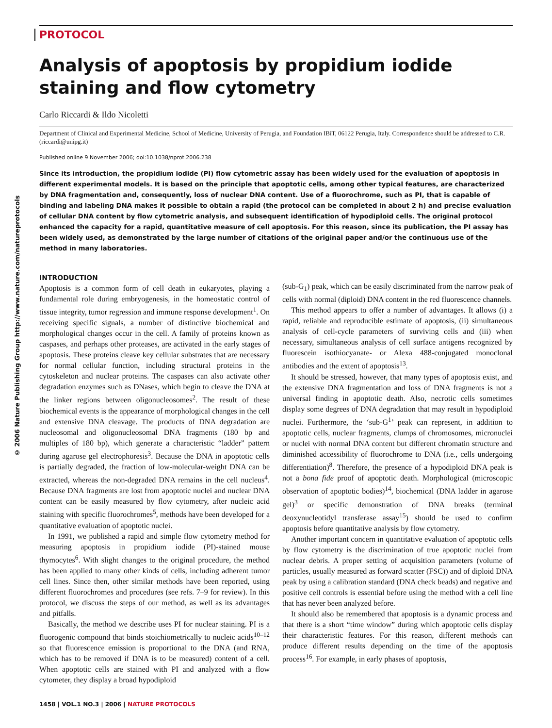© 2006 Nature Publishing Group http://www.nature.com/natureprotocols
PROTOCOL
Analysis of apoptosis by propidium iodide staining and flow cytometry
Carlo Riccardi & Ildo Nicoletti
Department of Clinical and Experimental Medicine, School of Medicine, University of Perugia, and Foundation IBiT, 06122 Perugia, Italy. Correspondence should be addressed to C.R. (riccardi@unipg.it)
Published online 9 November 2006; doi:10.1038/nprot.2006.238
Since its introduction, the propidium iodide (PI) flow cytometric assay has been widely used for the evaluation of apoptosis in different experimental models. It is based on the principle that apoptotic cells, among other typical features, are characterized by DNA fragmentation and, consequently, loss of nuclear DNA content. Use of a fluorochrome, such as PI, that is capable of binding and labeling DNA makes it possible to obtain a rapid (the protocol can be completed in about 2 h) and precise evaluation of cellular DNA content by flow cytometric analysis, and subsequent identification of hypodiploid cells. The original protocol enhanced the capacity for a rapid, quantitative measure of cell apoptosis. For this reason, since its publication, the PI assay has been widely used, as demonstrated by the large number of citations of the original paper and/or the continuous use of the method in many laboratories.
INTRODUCTION
Apoptosis is a common form of cell death in eukaryotes, playing a fundamental role during embryogenesis, in the homeostatic control of tissue integrity, tumor regression and immune response development<sup>1</sup>. On receiving specific signals, a number of distinctive biochemical and morphological changes occur in the cell. A family of proteins known as caspases, and perhaps other proteases, are activated in the early stages of apoptosis. These proteins cleave key cellular substrates that are necessary for normal cellular function, including structural proteins in the cytoskeleton and nuclear proteins. The caspases can also activate other degradation enzymes such as DNases, which begin to cleave the DNA at the linker regions between oligonucleosomes<sup>2</sup>. The result of these biochemical events is the appearance of morphological changes in the cell and extensive DNA cleavage. The products of DNA degradation are nucleosomal and oligonucleosomal DNA fragments (180 bp and multiples of 180 bp), which generate a characteristic “ladder” pattern during agarose gel electrophoresis<sup>3</sup>. Because the DNA in apoptotic cells is partially degraded, the fraction of low-molecular-weight DNA can be extracted, whereas the non-degraded DNA remains in the cell nucleus<sup>4</sup>. Because DNA fragments are lost from apoptotic nuclei and nuclear DNA content can be easily measured by flow cytometry, after nucleic acid staining with specific fluorochromes<sup>5</sup>, methods have been developed for a quantitative evaluation of apoptotic nuclei.
In 1991, we published a rapid and simple flow cytometry method for measuring apoptosis in propidium iodide (PI)-stained mouse thymocytes<sup>6</sup>. With slight changes to the original procedure, the method has been applied to many other kinds of cells, including adherent tumor cell lines. Since then, other similar methods have been reported, using different fluorochromes and procedures (see refs. 7–9 for review). In this protocol, we discuss the steps of our method, as well as its advantages and pitfalls.
Basically, the method we describe uses PI for nuclear staining. PI is a fluorogenic compound that binds stoichiometrically to nucleic acids<sup>10–12</sup> so that fluorescence emission is proportional to the DNA (and RNA, which has to be removed if DNA is to be measured) content of a cell. When apoptotic cells are stained with PI and analyzed with a flow cytometer, they display a broad hypodiploid
(sub-G<sub>1</sub>) peak, which can be easily discriminated from the narrow peak of cells with normal (diploid) DNA content in the red fluorescence channels.
This method appears to offer a number of advantages. It allows (i) a rapid, reliable and reproducible estimate of apoptosis, (ii) simultaneous analysis of cell-cycle parameters of surviving cells and (iii) when necessary, simultaneous analysis of cell surface antigens recognized by fluorescein isothiocyanate- or Alexa 488-conjugated monoclonal antibodies and the extent of apoptosis<sup>13</sup>.
It should be stressed, however, that many types of apoptosis exist, and the extensive DNA fragmentation and loss of DNA fragments is not a universal finding in apoptotic death. Also, necrotic cells sometimes display some degrees of DNA degradation that may result in hypodiploid nuclei. Furthermore, the ‘sub-G<sup>1</sup>’ peak can represent, in addition to apoptotic cells, nuclear fragments, clumps of chromosomes, micronuclei or nuclei with normal DNA content but different chromatin structure and diminished accessibility of fluorochrome to DNA (i.e., cells undergoing differentiation)<sup>8</sup>. Therefore, the presence of a hypodiploid DNA peak is not a bona fide proof of apoptotic death. Morphological (microscopic observation of apoptotic bodies)<sup>14</sup>, biochemical (DNA ladder in agarose gel)<sup>3</sup> or specific demonstration of DNA breaks (terminal deoxynucleotidyl transferase assay<sup>15</sup>) should be used to confirm apoptosis before quantitative analysis by flow cytometry.
Another important concern in quantitative evaluation of apoptotic cells by flow cytometry is the discrimination of true apoptotic nuclei from nuclear debris. A proper setting of acquisition parameters (volume of particles, usually measured as forward scatter (FSC)) and of diploid DNA peak by using a calibration standard (DNA check beads) and negative and positive cell controls is essential before using the method with a cell line that has never been analyzed before.
It should also be remembered that apoptosis is a dynamic process and that there is a short “time window” during which apoptotic cells display their characteristic features. For this reason, different methods can produce different results depending on the time of the apoptosis process<sup>16</sup>. For example, in early phases of apoptosis,
1458 | VOL.1 NO.3 | 2006 | NATURE PROTOCOLS